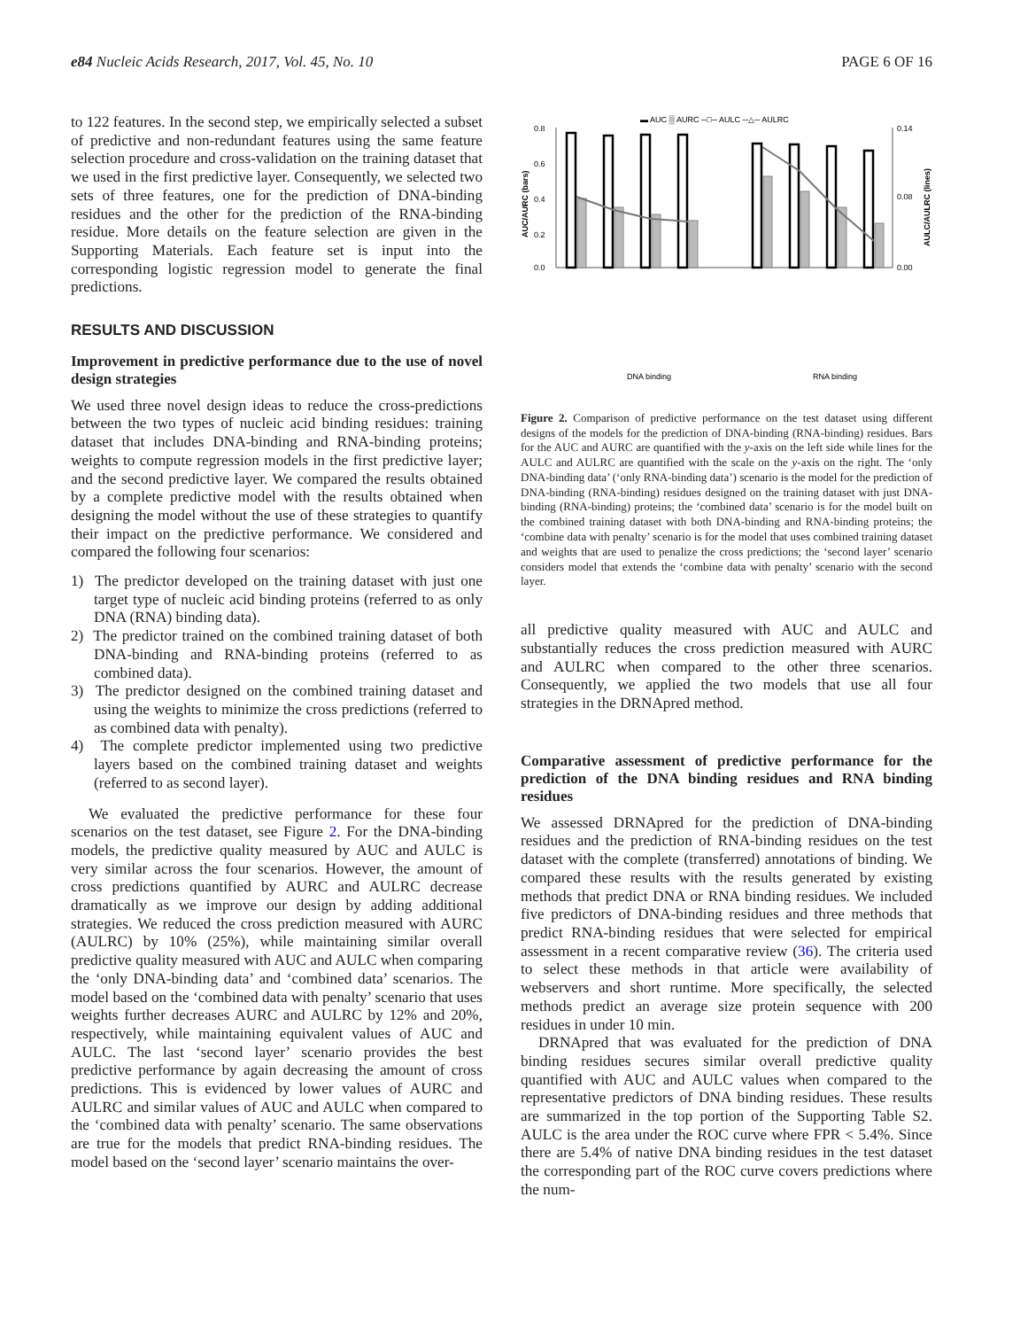e84 Nucleic Acids Research, 2017, Vol. 45, No. 10 PAGE 6 OF 16
to 122 features. In the second step, we empirically selected a subset of predictive and non-redundant features using the same feature selection procedure and cross-validation on the training dataset that we used in the first predictive layer. Consequently, we selected two sets of three features, one for the prediction of DNA-binding residues and the other for the prediction of the RNA-binding residue. More details on the feature selection are given in the Supporting Materials. Each feature set is input into the corresponding logistic regression model to generate the final predictions.
RESULTS AND DISCUSSION
Improvement in predictive performance due to the use of novel design strategies
We used three novel design ideas to reduce the cross-predictions between the two types of nucleic acid binding residues: training dataset that includes DNA-binding and RNA-binding proteins; weights to compute regression models in the first predictive layer; and the second predictive layer. We compared the results obtained by a complete predictive model with the results obtained when designing the model without the use of these strategies to quantify their impact on the predictive performance. We considered and compared the following four scenarios:
1) The predictor developed on the training dataset with just one target type of nucleic acid binding proteins (referred to as only DNA (RNA) binding data).
2) The predictor trained on the combined training dataset of both DNA-binding and RNA-binding proteins (referred to as combined data).
3) The predictor designed on the combined training dataset and using the weights to minimize the cross predictions (referred to as combined data with penalty).
4) The complete predictor implemented using two predictive layers based on the combined training dataset and weights (referred to as second layer).
We evaluated the predictive performance for these four scenarios on the test dataset, see Figure 2. For the DNA-binding models, the predictive quality measured by AUC and AULC is very similar across the four scenarios. However, the amount of cross predictions quantified by AURC and AULRC decrease dramatically as we improve our design by adding additional strategies. We reduced the cross prediction measured with AURC (AULRC) by 10% (25%), while maintaining similar overall predictive quality measured with AUC and AULC when comparing the ‘only DNA-binding data’ and ‘combined data’ scenarios. The model based on the ‘combined data with penalty’ scenario that uses weights further decreases AURC and AULRC by 12% and 20%, respectively, while maintaining equivalent values of AUC and AULC. The last ‘second layer’ scenario provides the best predictive performance by again decreasing the amount of cross predictions. This is evidenced by lower values of AURC and AULRC and similar values of AUC and AULC when compared to the ‘combined data with penalty’ scenario. The same observations are true for the models that predict RNA-binding residues. The model based on the ‘second layer’ scenario maintains the over-
▬ AUC ▒ AURC ─□─ AULC ─△─ AULRC
0.8
0.6
0.4
0.2
0.0
0.14
0.08
0.00
AUC/AURC (bars)
AULC/AULRC (lines)
DNA binding
RNA binding
Figure 2. Comparison of predictive performance on the test dataset using different designs of the models for the prediction of DNA-binding (RNA-binding) residues. Bars for the AUC and AURC are quantified with the y-axis on the left side while lines for the AULC and AULRC are quantified with the scale on the y-axis on the right. The ‘only DNA-binding data’ (‘only RNA-binding data’) scenario is the model for the prediction of DNA-binding (RNA-binding) residues designed on the training dataset with just DNA-binding (RNA-binding) proteins; the ‘combined data’ scenario is for the model built on the combined training dataset with both DNA-binding and RNA-binding proteins; the ‘combine data with penalty’ scenario is for the model that uses combined training dataset and weights that are used to penalize the cross predictions; the ‘second layer’ scenario considers model that extends the ‘combine data with penalty’ scenario with the second layer.
all predictive quality measured with AUC and AULC and substantially reduces the cross prediction measured with AURC and AULRC when compared to the other three scenarios. Consequently, we applied the two models that use all four strategies in the DRNApred method.
Comparative assessment of predictive performance for the prediction of the DNA binding residues and RNA binding residues
We assessed DRNApred for the prediction of DNA-binding residues and the prediction of RNA-binding residues on the test dataset with the complete (transferred) annotations of binding. We compared these results with the results generated by existing methods that predict DNA or RNA binding residues. We included five predictors of DNA-binding residues and three methods that predict RNA-binding residues that were selected for empirical assessment in a recent comparative review (36). The criteria used to select these methods in that article were availability of webservers and short runtime. More specifically, the selected methods predict an average size protein sequence with 200 residues in under 10 min.
DRNApred that was evaluated for the prediction of DNA binding residues secures similar overall predictive quality quantified with AUC and AULC values when compared to the representative predictors of DNA binding residues. These results are summarized in the top portion of the Supporting Table S2. AULC is the area under the ROC curve where FPR < 5.4%. Since there are 5.4% of native DNA binding residues in the test dataset the corresponding part of the ROC curve covers predictions where the num-